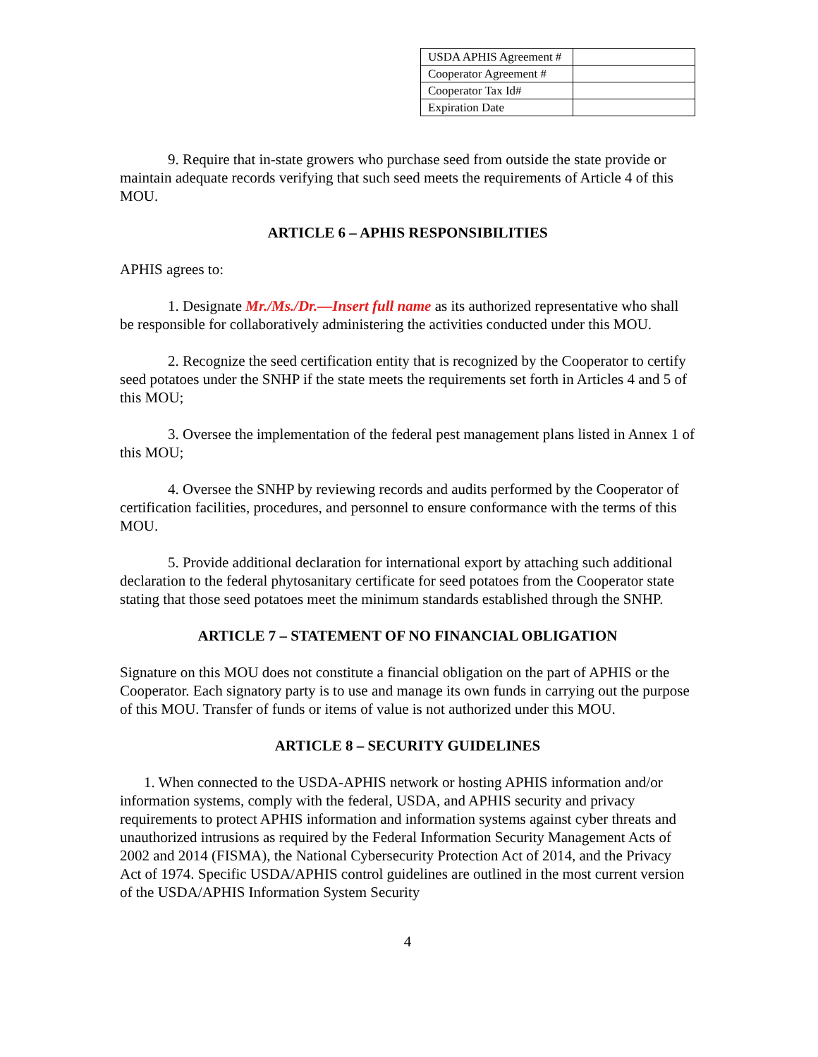| USDA APHIS Agreement # | |
| Cooperator Agreement # | |
| Cooperator Tax Id# | |
| Expiration Date | |
9. Require that in-state growers who purchase seed from outside the state provide or maintain adequate records verifying that such seed meets the requirements of Article 4 of this MOU.
ARTICLE 6 – APHIS RESPONSIBILITIES
APHIS agrees to:
1. Designate Mr./Ms./Dr.—Insert full name as its authorized representative who shall be responsible for collaboratively administering the activities conducted under this MOU.
2. Recognize the seed certification entity that is recognized by the Cooperator to certify seed potatoes under the SNHP if the state meets the requirements set forth in Articles 4 and 5 of this MOU;
3. Oversee the implementation of the federal pest management plans listed in Annex 1 of this MOU;
4. Oversee the SNHP by reviewing records and audits performed by the Cooperator of certification facilities, procedures, and personnel to ensure conformance with the terms of this MOU.
5. Provide additional declaration for international export by attaching such additional declaration to the federal phytosanitary certificate for seed potatoes from the Cooperator state stating that those seed potatoes meet the minimum standards established through the SNHP.
ARTICLE 7 – STATEMENT OF NO FINANCIAL OBLIGATION
Signature on this MOU does not constitute a financial obligation on the part of APHIS or the Cooperator. Each signatory party is to use and manage its own funds in carrying out the purpose of this MOU. Transfer of funds or items of value is not authorized under this MOU.
ARTICLE 8 – SECURITY GUIDELINES
1. When connected to the USDA-APHIS network or hosting APHIS information and/or information systems, comply with the federal, USDA, and APHIS security and privacy requirements to protect APHIS information and information systems against cyber threats and unauthorized intrusions as required by the Federal Information Security Management Acts of 2002 and 2014 (FISMA), the National Cybersecurity Protection Act of 2014, and the Privacy Act of 1974. Specific USDA/APHIS control guidelines are outlined in the most current version of the USDA/APHIS Information System Security
4